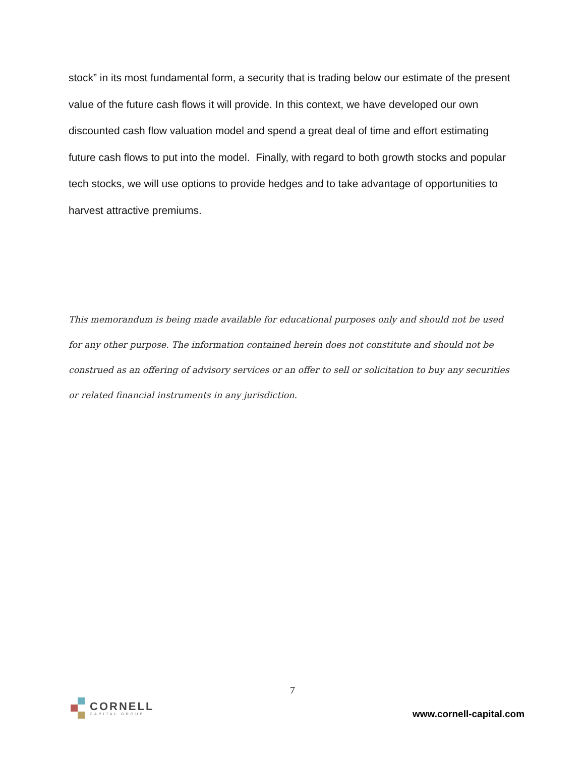stock” in its most fundamental form, a security that is trading below our estimate of the present value of the future cash flows it will provide. In this context, we have developed our own discounted cash flow valuation model and spend a great deal of time and effort estimating future cash flows to put into the model. Finally, with regard to both growth stocks and popular tech stocks, we will use options to provide hedges and to take advantage of opportunities to harvest attractive premiums.
This memorandum is being made available for educational purposes only and should not be used for any other purpose. The information contained herein does not constitute and should not be construed as an offering of advisory services or an offer to sell or solicitation to buy any securities or related financial instruments in any jurisdiction.
7
CORNELL
CAPITAL GROUP
www.cornell-capital.com